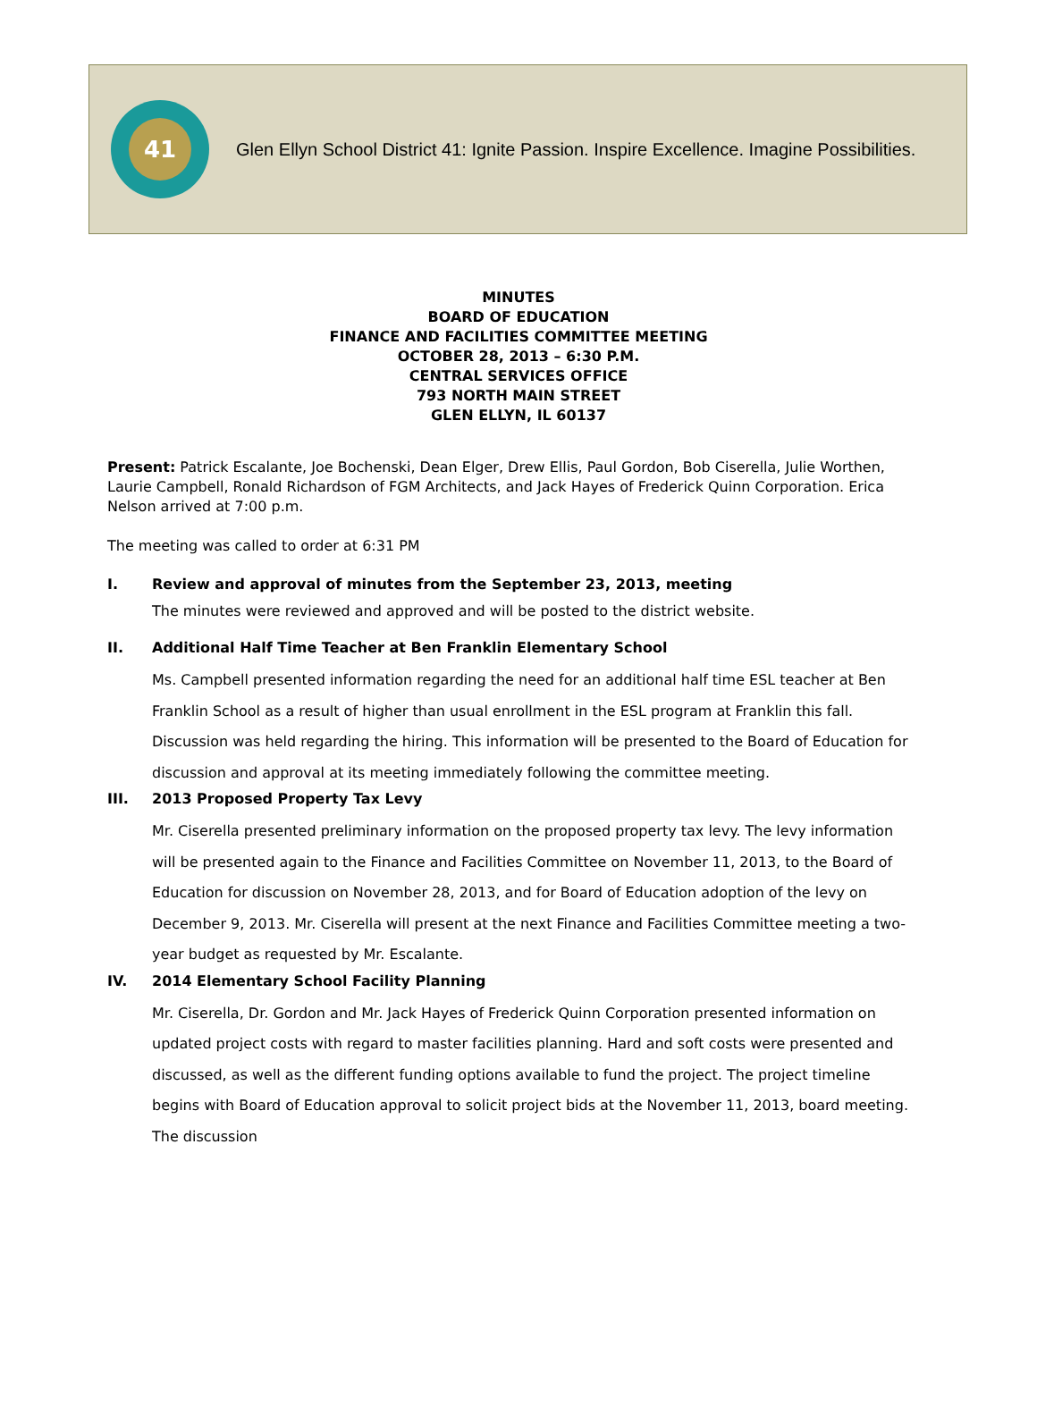41
Glen Ellyn School District 41: Ignite Passion. Inspire Excellence. Imagine Possibilities.
MINUTES
BOARD OF EDUCATION
FINANCE AND FACILITIES COMMITTEE MEETING
OCTOBER 28, 2013 – 6:30 P.M.
CENTRAL SERVICES OFFICE
793 NORTH MAIN STREET
GLEN ELLYN, IL 60137
Present: Patrick Escalante, Joe Bochenski, Dean Elger, Drew Ellis, Paul Gordon, Bob Ciserella, Julie Worthen, Laurie Campbell, Ronald Richardson of FGM Architects, and Jack Hayes of Frederick Quinn Corporation. Erica Nelson arrived at 7:00 p.m.
The meeting was called to order at 6:31 PM
I. Review and approval of minutes from the September 23, 2013, meeting
The minutes were reviewed and approved and will be posted to the district website.
II. Additional Half Time Teacher at Ben Franklin Elementary School
Ms. Campbell presented information regarding the need for an additional half time ESL teacher at Ben Franklin School as a result of higher than usual enrollment in the ESL program at Franklin this fall. Discussion was held regarding the hiring. This information will be presented to the Board of Education for discussion and approval at its meeting immediately following the committee meeting.
III. 2013 Proposed Property Tax Levy
Mr. Ciserella presented preliminary information on the proposed property tax levy. The levy information will be presented again to the Finance and Facilities Committee on November 11, 2013, to the Board of Education for discussion on November 28, 2013, and for Board of Education adoption of the levy on December 9, 2013. Mr. Ciserella will present at the next Finance and Facilities Committee meeting a two-year budget as requested by Mr. Escalante.
IV. 2014 Elementary School Facility Planning
Mr. Ciserella, Dr. Gordon and Mr. Jack Hayes of Frederick Quinn Corporation presented information on updated project costs with regard to master facilities planning. Hard and soft costs were presented and discussed, as well as the different funding options available to fund the project. The project timeline begins with Board of Education approval to solicit project bids at the November 11, 2013, board meeting. The discussion